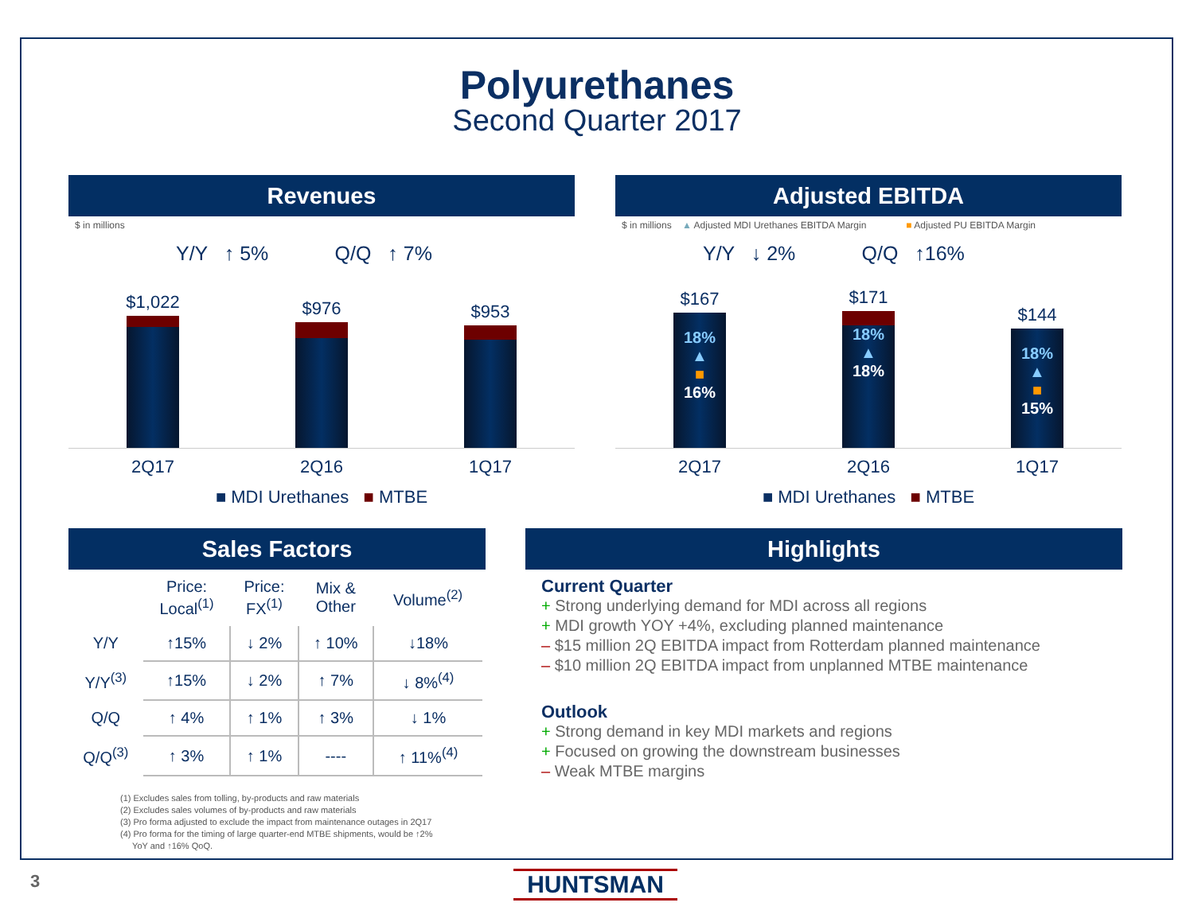Polyurethanes
Second Quarter 2017
Revenues
$ in millions
Y/Y ↑ 5% Q/Q ↑ 7%
$1,022
$976
$953
2Q17 2Q16 1Q17
■ MDI Urethanes ■ MTBE
Adjusted EBITDA
$ in millions ▲ Adjusted MDI Urethanes EBITDA Margin ■ Adjusted PU EBITDA Margin
Y/Y ↓ 2% Q/Q ↑16%
$167
18%
▲
■
16%
$171
18%
▲
18%
$144
18%
▲
■
15%
2Q17 2Q16 1Q17
■ MDI Urethanes ■ MTBE
Sales Factors
| | Price: Local<sup>(1)</sup> | Price: FX<sup>(1)</sup> | Mix & Other | Volume<sup>(2)</sup> |
| --- | --- | --- | --- | --- |
| Y/Y | ↑15% | ↓ 2% | ↑ 10% | ↓18% |
| Y/Y<sup>(3)</sup> | ↑15% | ↓ 2% | ↑ 7% | ↓ 8%<sup>(4)</sup> |
| Q/Q | ↑ 4% | ↑ 1% | ↑ 3% | ↓ 1% |
| Q/Q<sup>(3)</sup> | ↑ 3% | ↑ 1% | ---- | ↑ 11%<sup>(4)</sup> |
(1) Excludes sales from tolling, by-products and raw materials
(2) Excludes sales volumes of by-products and raw materials
(3) Pro forma adjusted to exclude the impact from maintenance outages in 2Q17
(4) Pro forma for the timing of large quarter-end MTBE shipments, would be ↑2%
YoY and ↑16% QoQ.
Highlights
Current Quarter
+ Strong underlying demand for MDI across all regions
+ MDI growth YOY +4%, excluding planned maintenance
– $15 million 2Q EBITDA impact from Rotterdam planned maintenance
– $10 million 2Q EBITDA impact from unplanned MTBE maintenance
Outlook
+ Strong demand in key MDI markets and regions
+ Focused on growing the downstream businesses
– Weak MTBE margins
3 HUNTSMAN